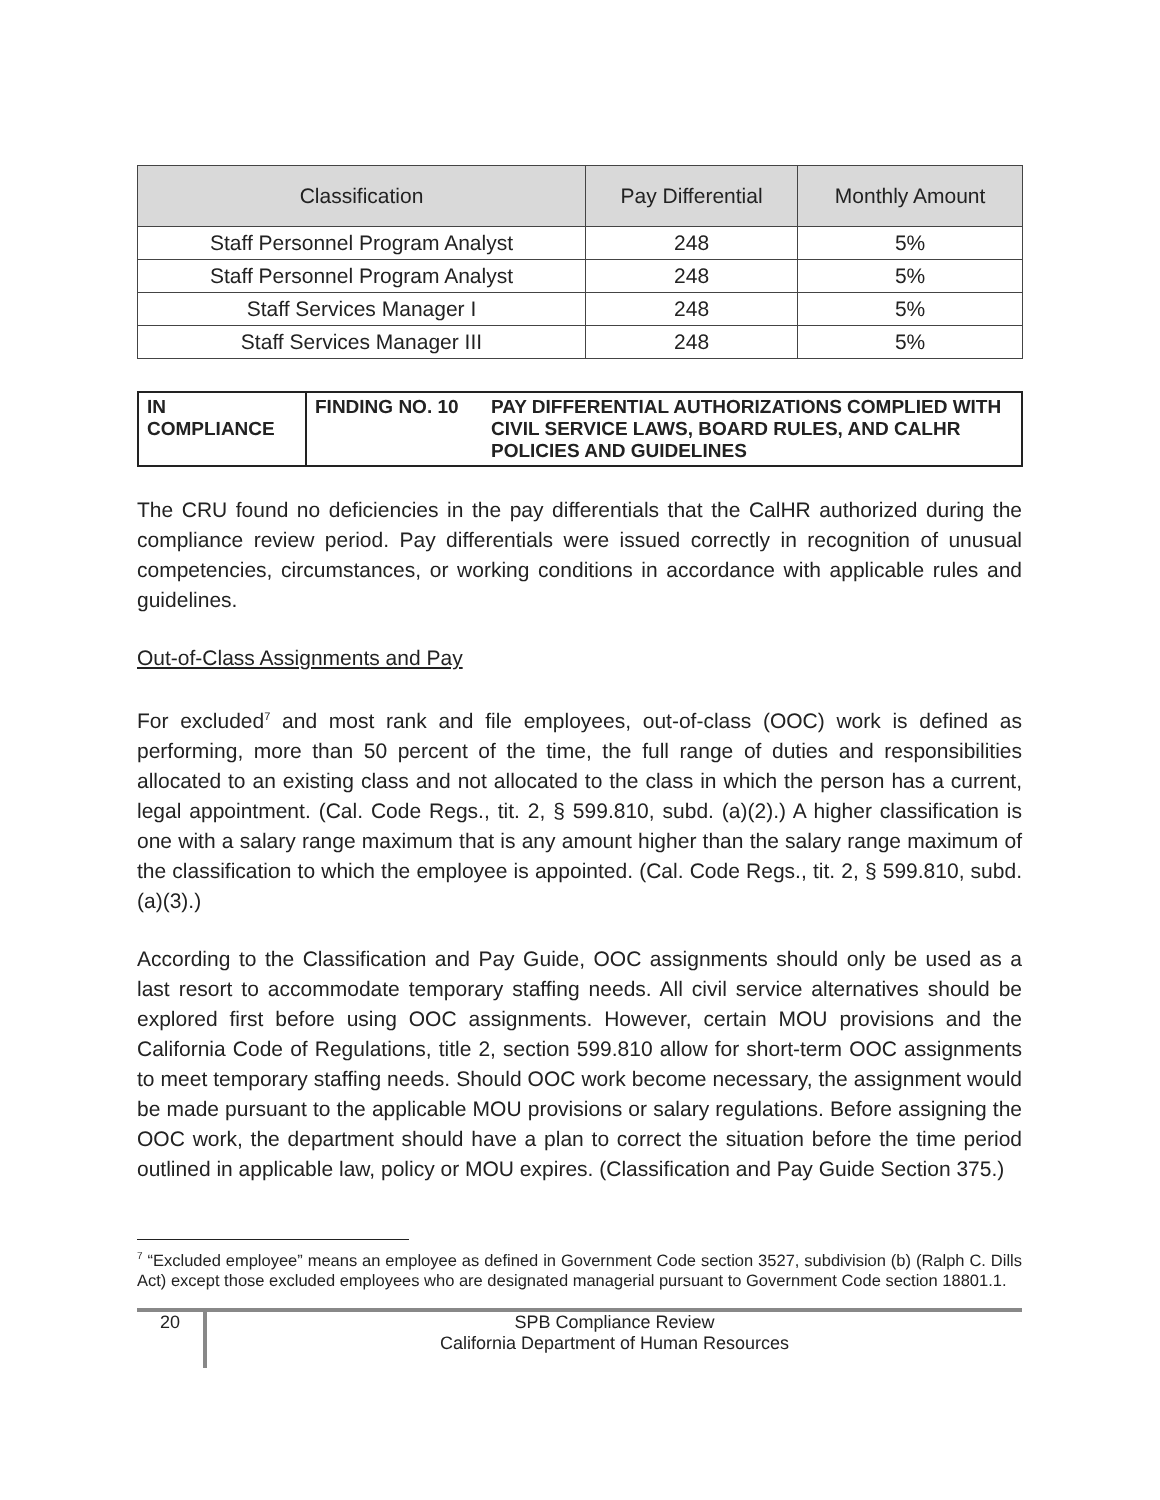| Classification | Pay Differential | Monthly Amount |
| --- | --- | --- |
| Staff Personnel Program Analyst | 248 | 5% |
| Staff Personnel Program Analyst | 248 | 5% |
| Staff Services Manager I | 248 | 5% |
| Staff Services Manager III | 248 | 5% |
| IN COMPLIANCE | FINDING NO. 10 | PAY DIFFERENTIAL AUTHORIZATIONS COMPLIED WITH CIVIL SERVICE LAWS, BOARD RULES, AND CALHR POLICIES AND GUIDELINES |
The CRU found no deficiencies in the pay differentials that the CalHR authorized during the compliance review period. Pay differentials were issued correctly in recognition of unusual competencies, circumstances, or working conditions in accordance with applicable rules and guidelines.
Out-of-Class Assignments and Pay
For excluded<sup>7</sup> and most rank and file employees, out-of-class (OOC) work is defined as performing, more than 50 percent of the time, the full range of duties and responsibilities allocated to an existing class and not allocated to the class in which the person has a current, legal appointment. (Cal. Code Regs., tit. 2, § 599.810, subd. (a)(2).) A higher classification is one with a salary range maximum that is any amount higher than the salary range maximum of the classification to which the employee is appointed. (Cal. Code Regs., tit. 2, § 599.810, subd. (a)(3).)
According to the Classification and Pay Guide, OOC assignments should only be used as a last resort to accommodate temporary staffing needs. All civil service alternatives should be explored first before using OOC assignments. However, certain MOU provisions and the California Code of Regulations, title 2, section 599.810 allow for short-term OOC assignments to meet temporary staffing needs. Should OOC work become necessary, the assignment would be made pursuant to the applicable MOU provisions or salary regulations. Before assigning the OOC work, the department should have a plan to correct the situation before the time period outlined in applicable law, policy or MOU expires. (Classification and Pay Guide Section 375.)
<sup>7</sup> “Excluded employee” means an employee as defined in Government Code section 3527, subdivision (b) (Ralph C. Dills Act) except those excluded employees who are designated managerial pursuant to Government Code section 18801.1.
20
SPB Compliance Review
California Department of Human Resources